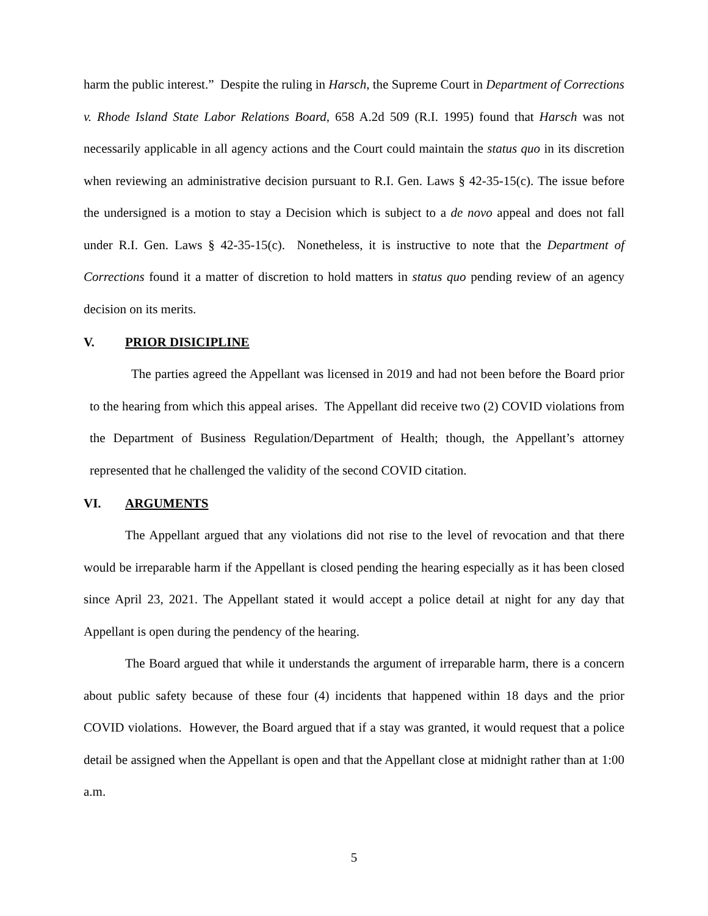harm the public interest.” Despite the ruling in Harsch, the Supreme Court in Department of Corrections v. Rhode Island State Labor Relations Board, 658 A.2d 509 (R.I. 1995) found that Harsch was not necessarily applicable in all agency actions and the Court could maintain the status quo in its discretion when reviewing an administrative decision pursuant to R.I. Gen. Laws § 42-35-15(c). The issue before the undersigned is a motion to stay a Decision which is subject to a de novo appeal and does not fall under R.I. Gen. Laws § 42-35-15(c). Nonetheless, it is instructive to note that the Department of Corrections found it a matter of discretion to hold matters in status quo pending review of an agency decision on its merits.
V. PRIOR DISICIPLINE
The parties agreed the Appellant was licensed in 2019 and had not been before the Board prior to the hearing from which this appeal arises. The Appellant did receive two (2) COVID violations from the Department of Business Regulation/Department of Health; though, the Appellant’s attorney represented that he challenged the validity of the second COVID citation.
VI. ARGUMENTS
The Appellant argued that any violations did not rise to the level of revocation and that there would be irreparable harm if the Appellant is closed pending the hearing especially as it has been closed since April 23, 2021. The Appellant stated it would accept a police detail at night for any day that Appellant is open during the pendency of the hearing.
The Board argued that while it understands the argument of irreparable harm, there is a concern about public safety because of these four (4) incidents that happened within 18 days and the prior COVID violations. However, the Board argued that if a stay was granted, it would request that a police detail be assigned when the Appellant is open and that the Appellant close at midnight rather than at 1:00 a.m.
5